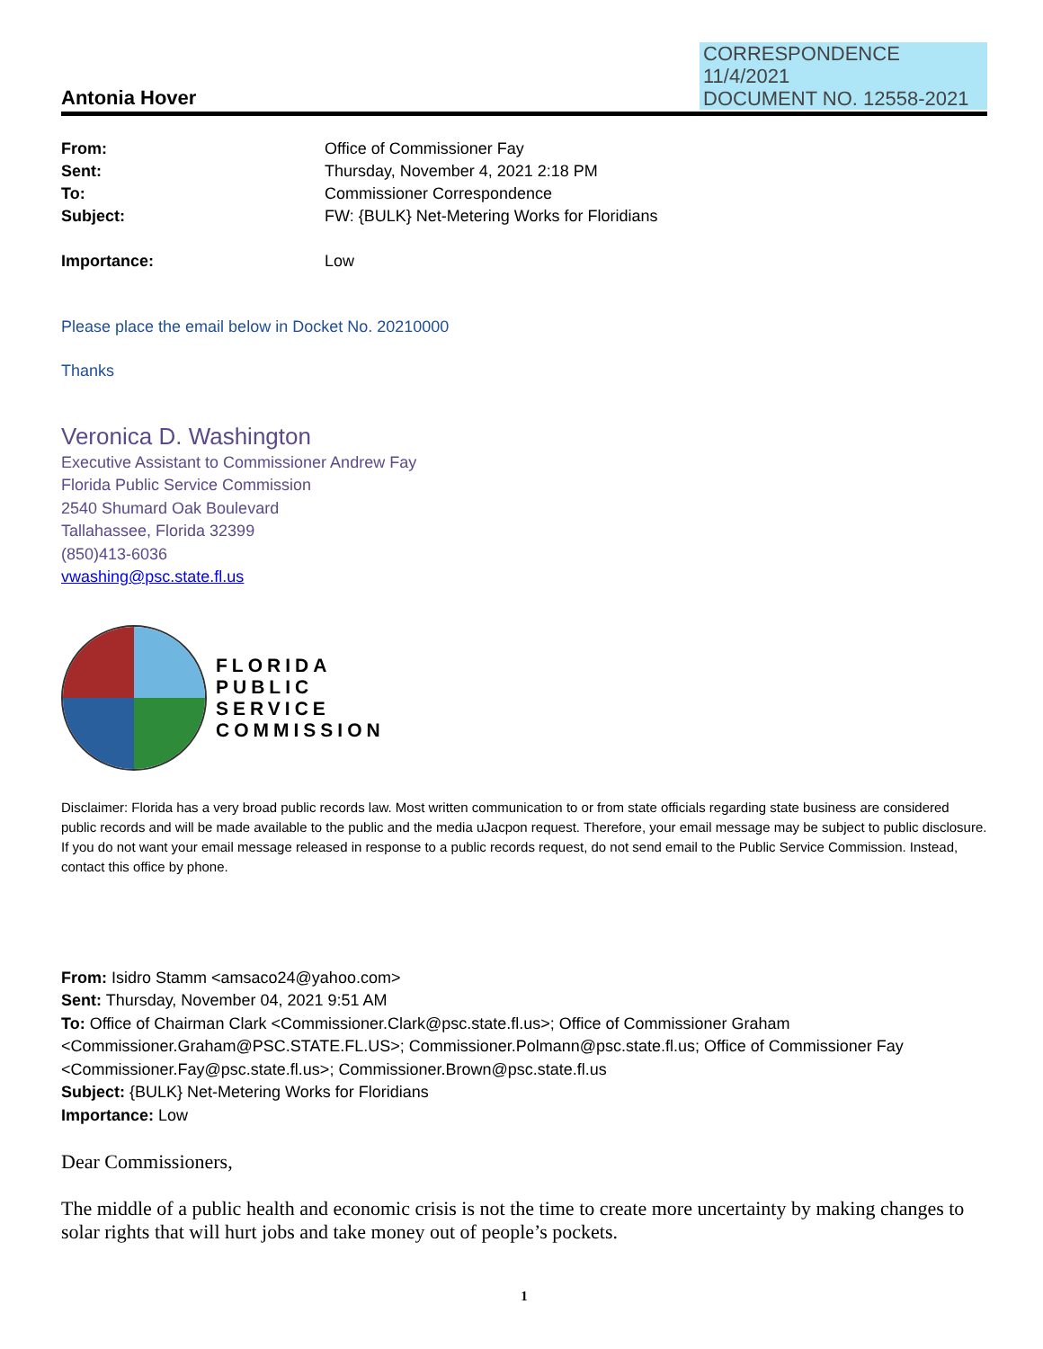CORRESPONDENCE
11/4/2021
DOCUMENT NO. 12558-2021
Antonia Hover
From: Office of Commissioner Fay Sent: Thursday, November 4, 2021 2:18 PM To: Commissioner Correspondence Subject: FW: {BULK} Net-Metering Works for Floridians Importance: Low
Please place the email below in Docket No. 20210000
Thanks
Veronica D. Washington
Executive Assistant to Commissioner Andrew Fay
Florida Public Service Commission
2540 Shumard Oak Boulevard
Tallahassee, Florida 32399
(850)413-6036
vwashing@psc.state.fl.us
FLORIDA
PUBLIC
SERVICE
COMMISSION
Disclaimer: Florida has a very broad public records law. Most written communication to or from state officials regarding state business are considered public records and will be made available to the public and the media uJacpon request. Therefore, your email message may be subject to public disclosure. If you do not want your email message released in response to a public records request, do not send email to the Public Service Commission. Instead, contact this office by phone.
From: Isidro Stamm <amsaco24@yahoo.com>
Sent: Thursday, November 04, 2021 9:51 AM
To: Office of Chairman Clark <Commissioner.Clark@psc.state.fl.us>; Office of Commissioner Graham <Commissioner.Graham@PSC.STATE.FL.US>; Commissioner.Polmann@psc.state.fl.us; Office of Commissioner Fay <Commissioner.Fay@psc.state.fl.us>; Commissioner.Brown@psc.state.fl.us
Subject: {BULK} Net-Metering Works for Floridians
Importance: Low
Dear Commissioners,
The middle of a public health and economic crisis is not the time to create more uncertainty by making changes to solar rights that will hurt jobs and take money out of people’s pockets.
1